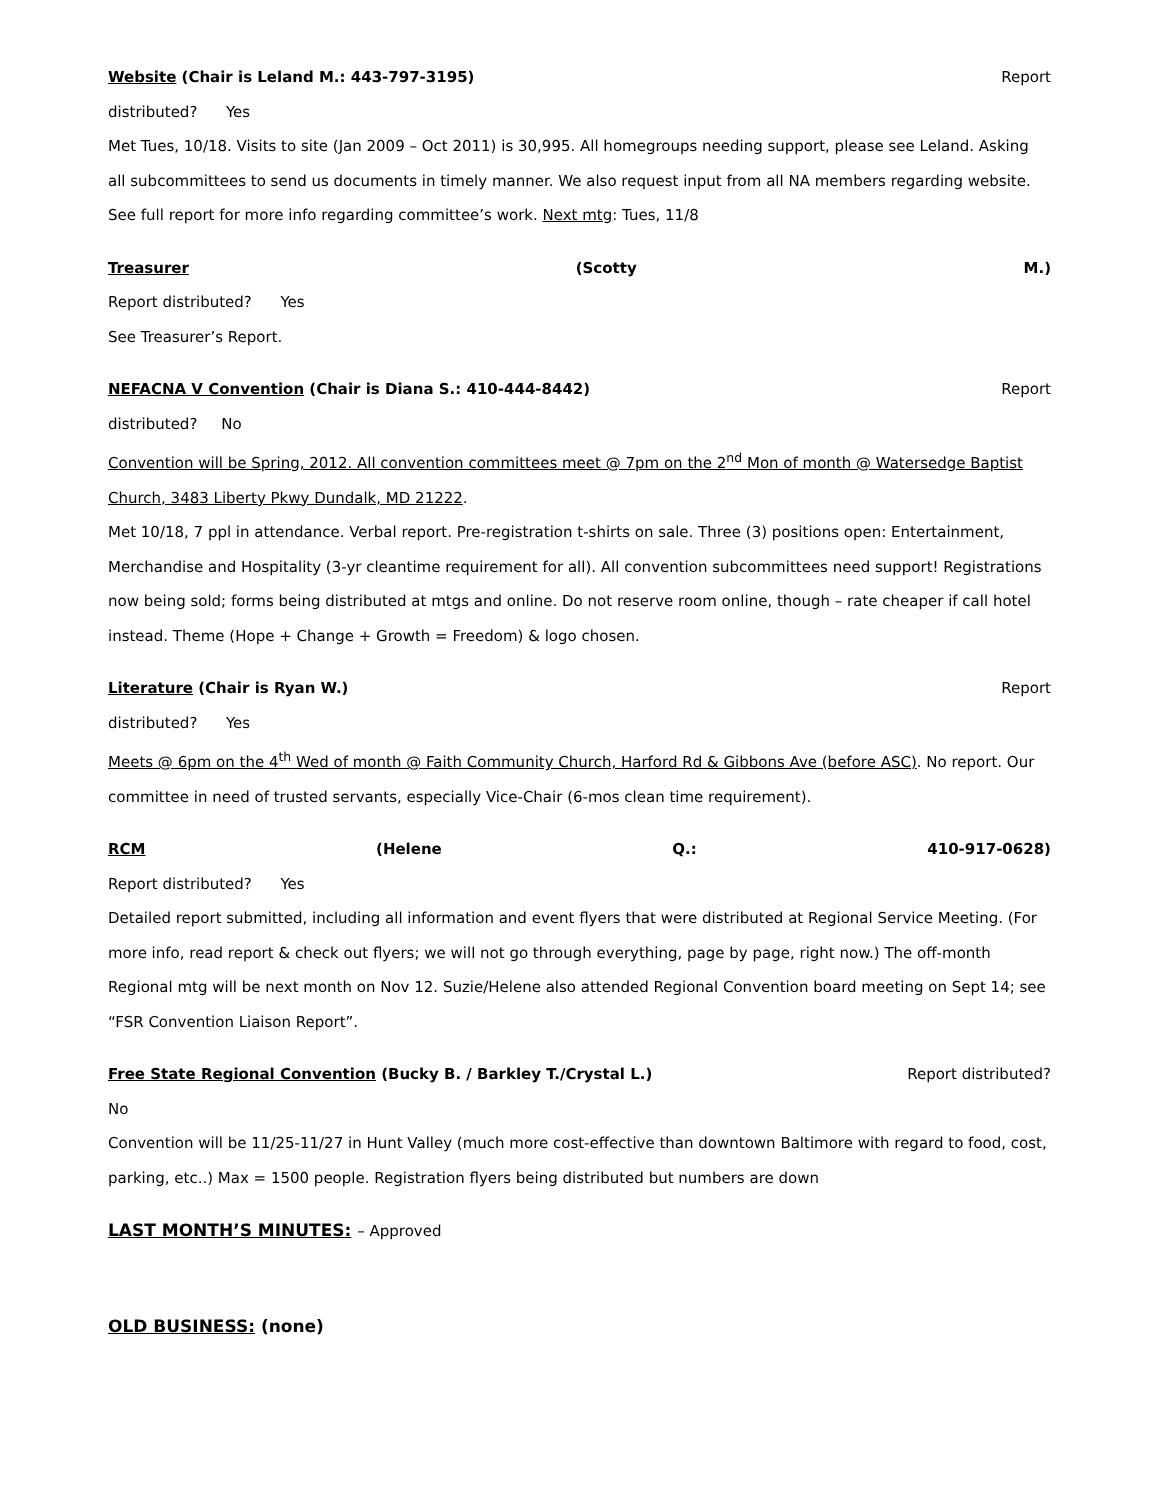Website (Chair is Leland M.: 443-797-3195) Report
distributed? Yes
Met Tues, 10/18. Visits to site (Jan 2009 – Oct 2011) is 30,995. All homegroups needing support, please see Leland. Asking all subcommittees to send us documents in timely manner. We also request input from all NA members regarding website. See full report for more info regarding committee’s work. Next mtg: Tues, 11/8
Treasurer (Scotty M.)
Report distributed? Yes
See Treasurer’s Report.
NEFACNA V Convention (Chair is Diana S.: 410-444-8442) Report
distributed? No
Convention will be Spring, 2012. All convention committees meet @ 7pm on the 2<sup>nd</sup> Mon of month @ Watersedge Baptist Church, 3483 Liberty Pkwy Dundalk, MD 21222.
Met 10/18, 7 ppl in attendance. Verbal report. Pre-registration t-shirts on sale. Three (3) positions open: Entertainment, Merchandise and Hospitality (3-yr cleantime requirement for all). All convention subcommittees need support! Registrations now being sold; forms being distributed at mtgs and online. Do not reserve room online, though – rate cheaper if call hotel instead. Theme (Hope + Change + Growth = Freedom) & logo chosen.
Literature (Chair is Ryan W.) Report
distributed? Yes
Meets @ 6pm on the 4<sup>th</sup> Wed of month @ Faith Community Church, Harford Rd & Gibbons Ave (before ASC). No report. Our committee in need of trusted servants, especially Vice-Chair (6-mos clean time requirement).
RCM (Helene Q.: 410-917-0628)
Report distributed? Yes
Detailed report submitted, including all information and event flyers that were distributed at Regional Service Meeting. (For more info, read report & check out flyers; we will not go through everything, page by page, right now.) The off-month Regional mtg will be next month on Nov 12. Suzie/Helene also attended Regional Convention board meeting on Sept 14; see “FSR Convention Liaison Report”.
Free State Regional Convention (Bucky B. / Barkley T./Crystal L.) Report distributed?
No
Convention will be 11/25-11/27 in Hunt Valley (much more cost-effective than downtown Baltimore with regard to food, cost, parking, etc..) Max = 1500 people. Registration flyers being distributed but numbers are down
LAST MONTH’S MINUTES: – Approved
OLD BUSINESS: (none)